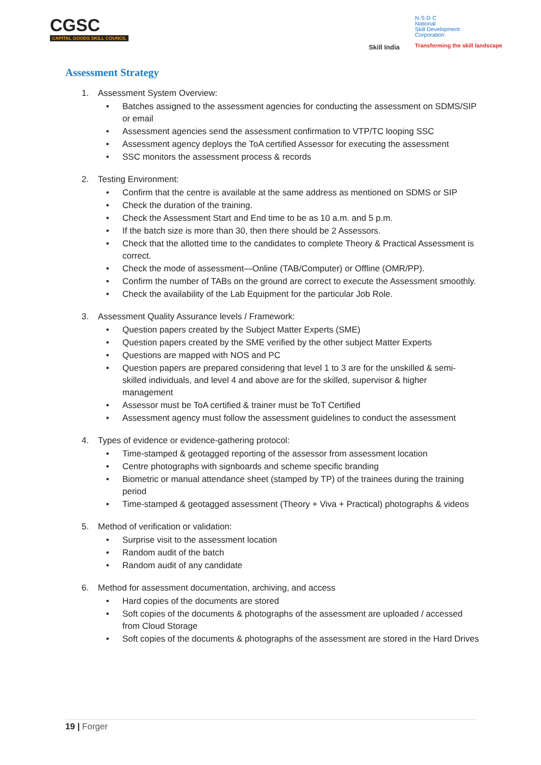CGSC
CAPITAL GOODS SKILL COUNCIL
Skill India
N·S·D·C
National
Skill Development
Corporation
Transforming the skill landscape
Assessment Strategy
1. Assessment System Overview:
• Batches assigned to the assessment agencies for conducting the assessment on SDMS/SIP or email
• Assessment agencies send the assessment confirmation to VTP/TC looping SSC
• Assessment agency deploys the ToA certified Assessor for executing the assessment
• SSC monitors the assessment process & records
2. Testing Environment:
• Confirm that the centre is available at the same address as mentioned on SDMS or SIP
• Check the duration of the training.
• Check the Assessment Start and End time to be as 10 a.m. and 5 p.m.
• If the batch size is more than 30, then there should be 2 Assessors.
• Check that the allotted time to the candidates to complete Theory & Practical Assessment is correct.
• Check the mode of assessment—Online (TAB/Computer) or Offline (OMR/PP).
• Confirm the number of TABs on the ground are correct to execute the Assessment smoothly.
• Check the availability of the Lab Equipment for the particular Job Role.
3. Assessment Quality Assurance levels / Framework:
• Question papers created by the Subject Matter Experts (SME)
• Question papers created by the SME verified by the other subject Matter Experts
• Questions are mapped with NOS and PC
• Question papers are prepared considering that level 1 to 3 are for the unskilled & semi-skilled individuals, and level 4 and above are for the skilled, supervisor & higher management
• Assessor must be ToA certified & trainer must be ToT Certified
• Assessment agency must follow the assessment guidelines to conduct the assessment
4. Types of evidence or evidence-gathering protocol:
• Time-stamped & geotagged reporting of the assessor from assessment location
• Centre photographs with signboards and scheme specific branding
• Biometric or manual attendance sheet (stamped by TP) of the trainees during the training period
• Time-stamped & geotagged assessment (Theory + Viva + Practical) photographs & videos
5. Method of verification or validation:
• Surprise visit to the assessment location
• Random audit of the batch
• Random audit of any candidate
6. Method for assessment documentation, archiving, and access
• Hard copies of the documents are stored
• Soft copies of the documents & photographs of the assessment are uploaded / accessed from Cloud Storage
• Soft copies of the documents & photographs of the assessment are stored in the Hard Drives
19 | Forger